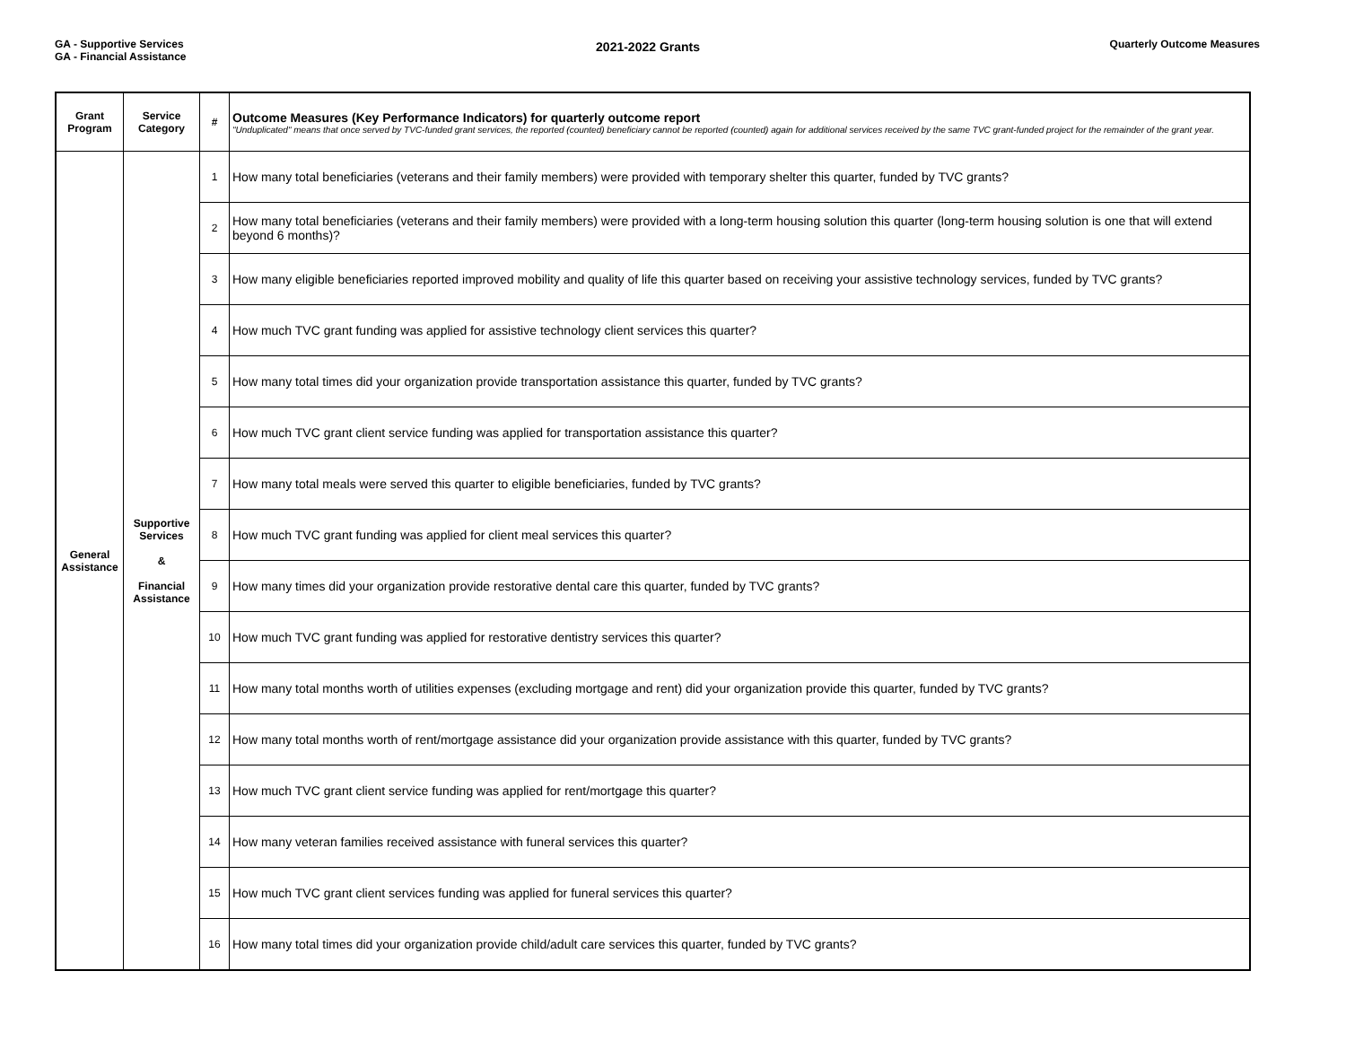GA - Supportive Services
GA - Financial Assistance
2021-2022 Grants
Quarterly Outcome Measures
| Grant Program | Service Category | # | Outcome Measures (Key Performance Indicators) for quarterly outcome report "Unduplicated" means that once served by TVC-funded grant services, the reported (counted) beneficiary cannot be reported (counted) again for additional services received by the same TVC grant-funded project for the remainder of the grant year. |
| --- | --- | --- | --- |
| General Assistance | Supportive Services & Financial Assistance | 1 | How many total beneficiaries (veterans and their family members) were provided with temporary shelter this quarter, funded by TVC grants? |
| | | 2 | How many total beneficiaries (veterans and their family members) were provided with a long-term housing solution this quarter (long-term housing solution is one that will extend beyond 6 months)? |
| | | 3 | How many eligible beneficiaries reported improved mobility and quality of life this quarter based on receiving your assistive technology services, funded by TVC grants? |
| | | 4 | How much TVC grant funding was applied for assistive technology client services this quarter? |
| | | 5 | How many total times did your organization provide transportation assistance this quarter, funded by TVC grants? |
| | | 6 | How much TVC grant client service funding was applied for transportation assistance this quarter? |
| | | 7 | How many total meals were served this quarter to eligible beneficiaries, funded by TVC grants? |
| | | 8 | How much TVC grant funding was applied for client meal services this quarter? |
| | | 9 | How many times did your organization provide restorative dental care this quarter, funded by TVC grants? |
| | | 10 | How much TVC grant funding was applied for restorative dentistry services this quarter? |
| | | 11 | How many total months worth of utilities expenses (excluding mortgage and rent) did your organization provide this quarter, funded by TVC grants? |
| | | 12 | How many total months worth of rent/mortgage assistance did your organization provide assistance with this quarter, funded by TVC grants? |
| | | 13 | How much TVC grant client service funding was applied for rent/mortgage this quarter? |
| | | 14 | How many veteran families received assistance with funeral services this quarter? |
| | | 15 | How much TVC grant client services funding was applied for funeral services this quarter? |
| | | 16 | How many total times did your organization provide child/adult care services this quarter, funded by TVC grants? |